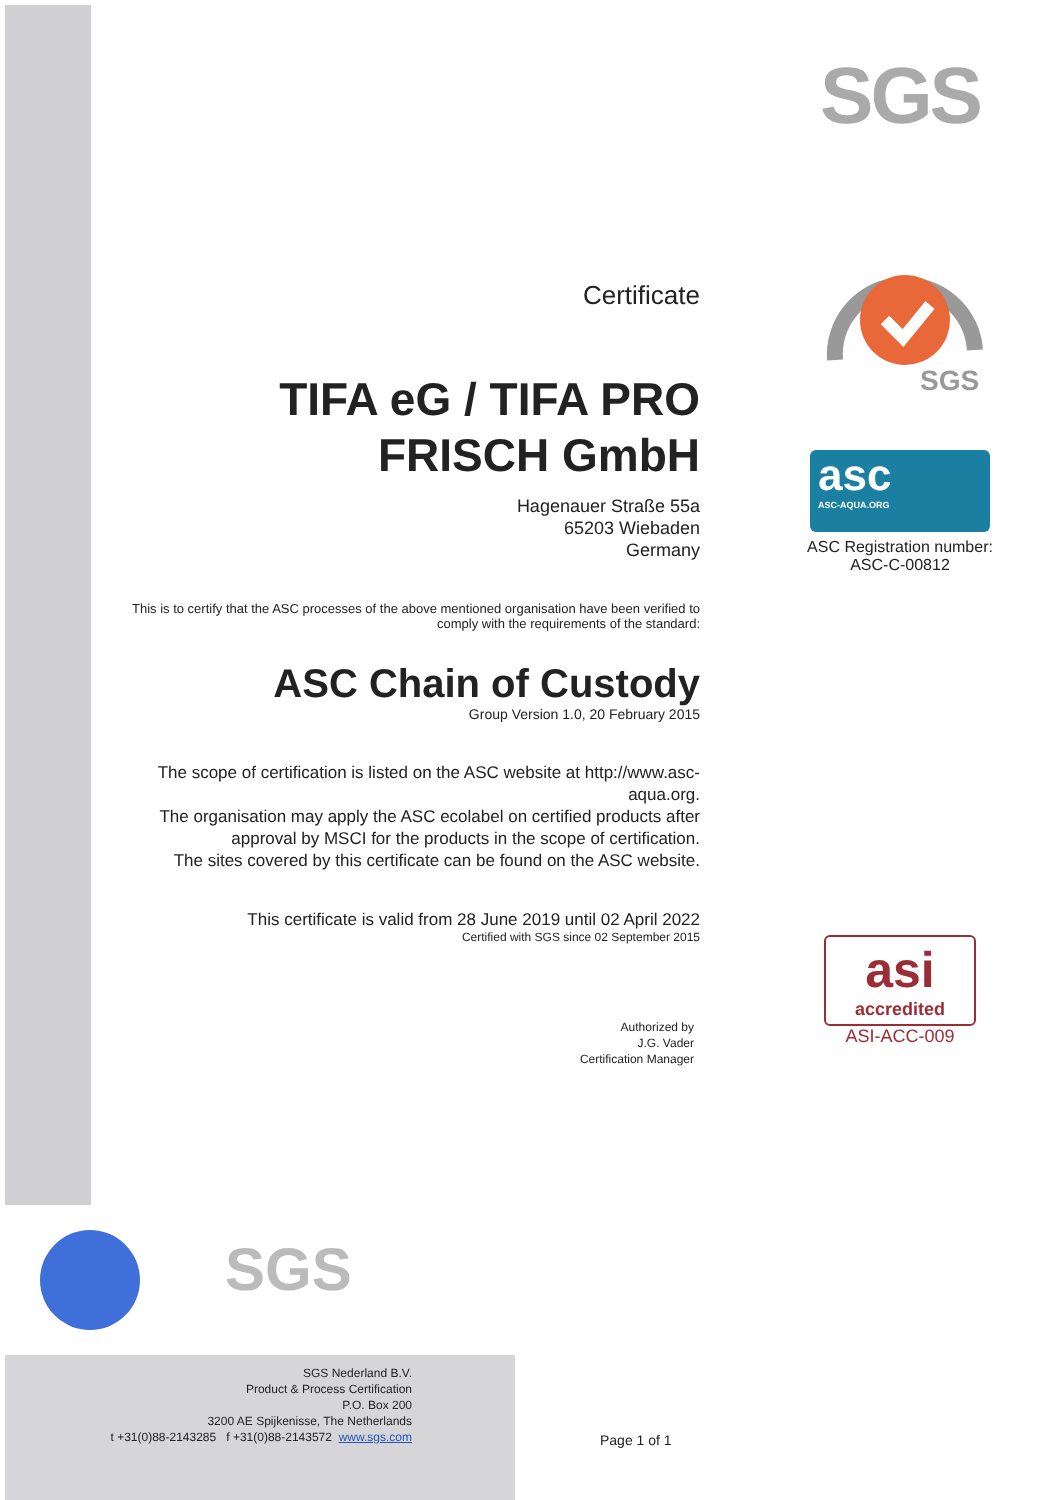SGS
SGS
asc
ASC-AQUA.ORG
ASC Registration number:
ASC-C-00812
asi
accredited
ASI-ACC-009
Certificate
TIFA eG / TIFA PRO FRISCH GmbH
Hagenauer Straße 55a
65203 Wiebaden
Germany
This is to certify that the ASC processes of the above mentioned organisation have been verified to comply with the requirements of the standard:
ASC Chain of Custody
Group Version 1.0, 20 February 2015
The scope of certification is listed on the ASC website at http://www.asc-aqua.org.
The organisation may apply the ASC ecolabel on certified products after approval by MSCI for the products in the scope of certification.
The sites covered by this certificate can be found on the ASC website.
This certificate is valid from 28 June 2019 until 02 April 2022
Certified with SGS since 02 September 2015
Authorized by
J.G. Vader
Certification Manager
SGS
SGS Nederland B.V.
Product & Process Certification
P.O. Box 200
3200 AE Spijkenisse, The Netherlands
t +31(0)88-2143285 f +31(0)88-2143572 www.sgs.com
Page 1 of 1